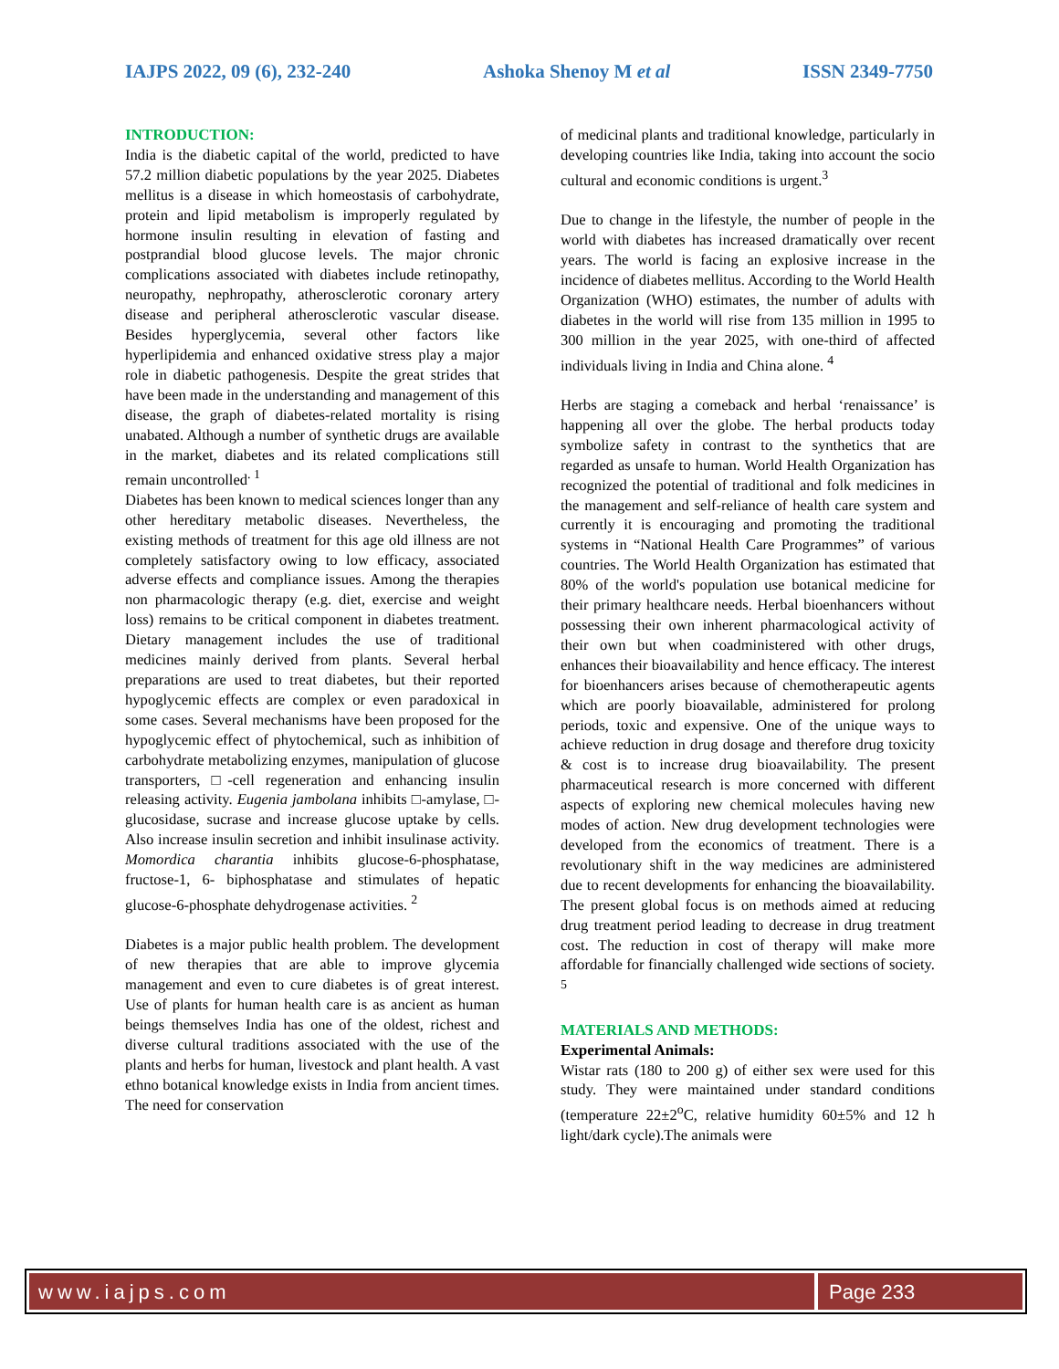IAJPS 2022, 09 (6), 232-240 Ashoka Shenoy M et al ISSN 2349-7750
INTRODUCTION:
India is the diabetic capital of the world, predicted to have 57.2 million diabetic populations by the year 2025. Diabetes mellitus is a disease in which homeostasis of carbohydrate, protein and lipid metabolism is improperly regulated by hormone insulin resulting in elevation of fasting and postprandial blood glucose levels. The major chronic complications associated with diabetes include retinopathy, neuropathy, nephropathy, atherosclerotic coronary artery disease and peripheral atherosclerotic vascular disease. Besides hyperglycemia, several other factors like hyperlipidemia and enhanced oxidative stress play a major role in diabetic pathogenesis. Despite the great strides that have been made in the understanding and management of this disease, the graph of diabetes-related mortality is rising unabated. Although a number of synthetic drugs are available in the market, diabetes and its related complications still remain uncontrolled<sup>. 1</sup>
Diabetes has been known to medical sciences longer than any other hereditary metabolic diseases. Nevertheless, the existing methods of treatment for this age old illness are not completely satisfactory owing to low efficacy, associated adverse effects and compliance issues. Among the therapies non pharmacologic therapy (e.g. diet, exercise and weight loss) remains to be critical component in diabetes treatment. Dietary management includes the use of traditional medicines mainly derived from plants. Several herbal preparations are used to treat diabetes, but their reported hypoglycemic effects are complex or even paradoxical in some cases. Several mechanisms have been proposed for the hypoglycemic effect of phytochemical, such as inhibition of carbohydrate metabolizing enzymes, manipulation of glucose transporters, □-cell regeneration and enhancing insulin releasing activity. Eugenia jambolana inhibits □-amylase, □-glucosidase, sucrase and increase glucose uptake by cells. Also increase insulin secretion and inhibit insulinase activity. Momordica charantia inhibits glucose-6-phosphatase, fructose-1, 6- biphosphatase and stimulates of hepatic glucose-6-phosphate dehydrogenase activities. <sup>2</sup>
Diabetes is a major public health problem. The development of new therapies that are able to improve glycemia management and even to cure diabetes is of great interest. Use of plants for human health care is as ancient as human beings themselves India has one of the oldest, richest and diverse cultural traditions associated with the use of the plants and herbs for human, livestock and plant health. A vast ethno botanical knowledge exists in India from ancient times. The need for conservation
of medicinal plants and traditional knowledge, particularly in developing countries like India, taking into account the socio cultural and economic conditions is urgent.<sup>3</sup>
Due to change in the lifestyle, the number of people in the world with diabetes has increased dramatically over recent years. The world is facing an explosive increase in the incidence of diabetes mellitus. According to the World Health Organization (WHO) estimates, the number of adults with diabetes in the world will rise from 135 million in 1995 to 300 million in the year 2025, with one-third of affected individuals living in India and China alone. <sup>4</sup>
Herbs are staging a comeback and herbal ‘renaissance’ is happening all over the globe. The herbal products today symbolize safety in contrast to the synthetics that are regarded as unsafe to human. World Health Organization has recognized the potential of traditional and folk medicines in the management and self-reliance of health care system and currently it is encouraging and promoting the traditional systems in “National Health Care Programmes” of various countries. The World Health Organization has estimated that 80% of the world's population use botanical medicine for their primary healthcare needs. Herbal bioenhancers without possessing their own inherent pharmacological activity of their own but when coadministered with other drugs, enhances their bioavailability and hence efficacy. The interest for bioenhancers arises because of chemotherapeutic agents which are poorly bioavailable, administered for prolong periods, toxic and expensive. One of the unique ways to achieve reduction in drug dosage and therefore drug toxicity & cost is to increase drug bioavailability. The present pharmaceutical research is more concerned with different aspects of exploring new chemical molecules having new modes of action. New drug development technologies were developed from the economics of treatment. There is a revolutionary shift in the way medicines are administered due to recent developments for enhancing the bioavailability. The present global focus is on methods aimed at reducing drug treatment period leading to decrease in drug treatment cost. The reduction in cost of therapy will make more affordable for financially challenged wide sections of society. <sup>5</sup>
MATERIALS AND METHODS:
Experimental Animals:
Wistar rats (180 to 200 g) of either sex were used for this study. They were maintained under standard conditions (temperature 22±2<sup>o</sup>C, relative humidity 60±5% and 12 h light/dark cycle).The animals were
www.iajps.com Page 233